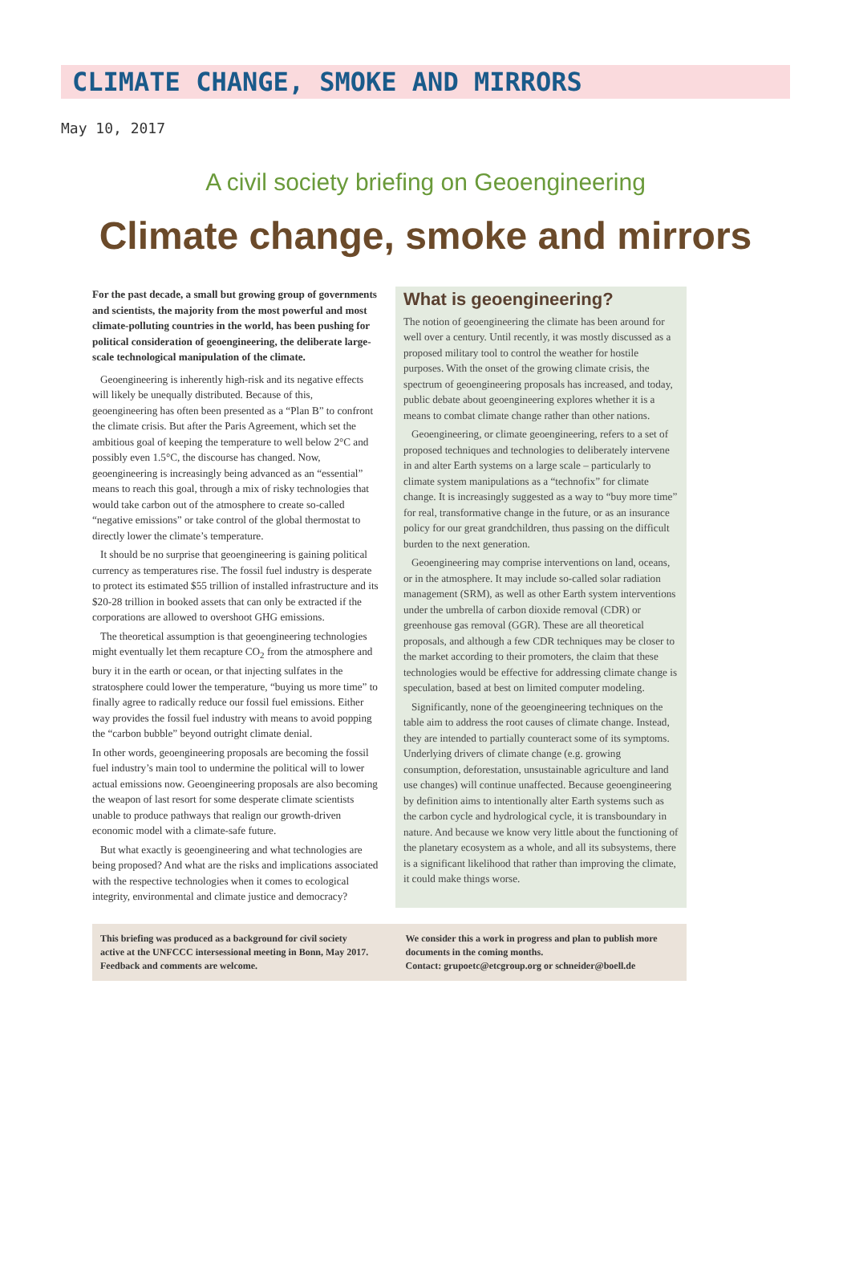CLIMATE CHANGE, SMOKE AND MIRRORS
May 10, 2017
A civil society briefing on Geoengineering
Climate change, smoke and mirrors
For the past decade, a small but growing group of governments and scientists, the majority from the most powerful and most climate-polluting countries in the world, has been pushing for political consideration of geoengineering, the deliberate large-scale technological manipulation of the climate.
Geoengineering is inherently high-risk and its negative effects will likely be unequally distributed. Because of this, geoengineering has often been presented as a “Plan B” to confront the climate crisis. But after the Paris Agreement, which set the ambitious goal of keeping the temperature to well below 2°C and possibly even 1.5°C, the discourse has changed. Now, geoengineering is increasingly being advanced as an “essential” means to reach this goal, through a mix of risky technologies that would take carbon out of the atmosphere to create so-called “negative emissions” or take control of the global thermostat to directly lower the climate’s temperature.
It should be no surprise that geoengineering is gaining political currency as temperatures rise. The fossil fuel industry is desperate to protect its estimated $55 trillion of installed infrastructure and its $20-28 trillion in booked assets that can only be extracted if the corporations are allowed to overshoot GHG emissions.
The theoretical assumption is that geoengineering technologies might eventually let them recapture CO<sub>2</sub> from the atmosphere and bury it in the earth or ocean, or that injecting sulfates in the stratosphere could lower the temperature, “buying us more time” to finally agree to radically reduce our fossil fuel emissions. Either way provides the fossil fuel industry with means to avoid popping the “carbon bubble” beyond outright climate denial.
In other words, geoengineering proposals are becoming the fossil fuel industry’s main tool to undermine the political will to lower actual emissions now. Geoengineering proposals are also becoming the weapon of last resort for some desperate climate scientists unable to produce pathways that realign our growth-driven economic model with a climate-safe future.
But what exactly is geoengineering and what technologies are being proposed? And what are the risks and implications associated with the respective technologies when it comes to ecological integrity, environmental and climate justice and democracy?
What is geoengineering?
The notion of geoengineering the climate has been around for well over a century. Until recently, it was mostly discussed as a proposed military tool to control the weather for hostile purposes. With the onset of the growing climate crisis, the spectrum of geoengineering proposals has increased, and today, public debate about geoengineering explores whether it is a means to combat climate change rather than other nations.
Geoengineering, or climate geoengineering, refers to a set of proposed techniques and technologies to deliberately intervene in and alter Earth systems on a large scale – particularly to climate system manipulations as a “technofix” for climate change. It is increasingly suggested as a way to “buy more time” for real, transformative change in the future, or as an insurance policy for our great grandchildren, thus passing on the difficult burden to the next generation.
Geoengineering may comprise interventions on land, oceans, or in the atmosphere. It may include so-called solar radiation management (SRM), as well as other Earth system interventions under the umbrella of carbon dioxide removal (CDR) or greenhouse gas removal (GGR). These are all theoretical proposals, and although a few CDR techniques may be closer to the market according to their promoters, the claim that these technologies would be effective for addressing climate change is speculation, based at best on limited computer modeling.
Significantly, none of the geoengineering techniques on the table aim to address the root causes of climate change. Instead, they are intended to partially counteract some of its symptoms. Underlying drivers of climate change (e.g. growing consumption, deforestation, unsustainable agriculture and land use changes) will continue unaffected. Because geoengineering by definition aims to intentionally alter Earth systems such as the carbon cycle and hydrological cycle, it is transboundary in nature. And because we know very little about the functioning of the planetary ecosystem as a whole, and all its subsystems, there is a significant likelihood that rather than improving the climate, it could make things worse.
This briefing was produced as a background for civil society active at the UNFCCC intersessional meeting in Bonn, May 2017. Feedback and comments are welcome.
We consider this a work in progress and plan to publish more documents in the coming months.
Contact: grupoetc@etcgroup.org or schneider@boell.de